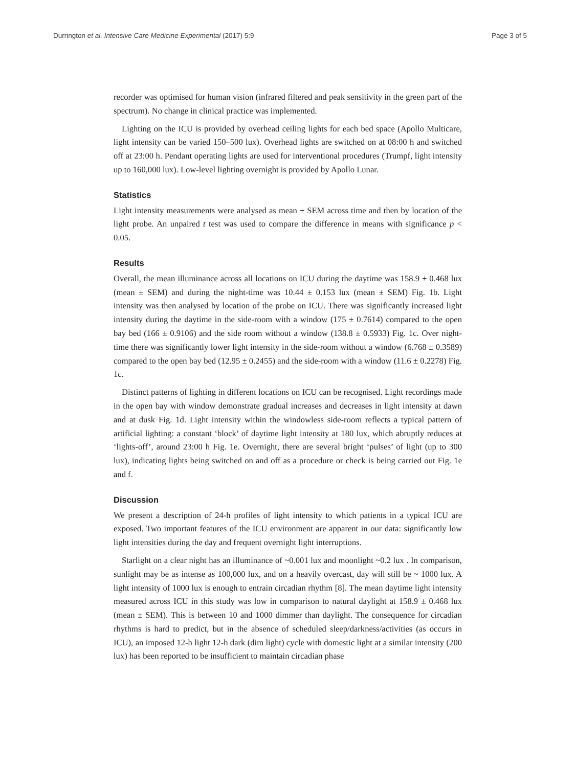Durrington et al. Intensive Care Medicine Experimental (2017) 5:9 Page 3 of 5
recorder was optimised for human vision (infrared filtered and peak sensitivity in the green part of the spectrum). No change in clinical practice was implemented.
Lighting on the ICU is provided by overhead ceiling lights for each bed space (Apollo Multicare, light intensity can be varied 150–500 lux). Overhead lights are switched on at 08:00 h and switched off at 23:00 h. Pendant operating lights are used for interventional procedures (Trumpf, light intensity up to 160,000 lux). Low-level lighting overnight is provided by Apollo Lunar.
Statistics
Light intensity measurements were analysed as mean ± SEM across time and then by location of the light probe. An unpaired t test was used to compare the difference in means with significance p < 0.05.
Results
Overall, the mean illuminance across all locations on ICU during the daytime was 158.9 ± 0.468 lux (mean ± SEM) and during the night-time was 10.44 ± 0.153 lux (mean ± SEM) Fig. 1b. Light intensity was then analysed by location of the probe on ICU. There was significantly increased light intensity during the daytime in the side-room with a window (175 ± 0.7614) compared to the open bay bed (166 ± 0.9106) and the side room without a window (138.8 ± 0.5933) Fig. 1c. Over night-time there was significantly lower light intensity in the side-room without a window (6.768 ± 0.3589) compared to the open bay bed (12.95 ± 0.2455) and the side-room with a window (11.6 ± 0.2278) Fig. 1c.
Distinct patterns of lighting in different locations on ICU can be recognised. Light recordings made in the open bay with window demonstrate gradual increases and decreases in light intensity at dawn and at dusk Fig. 1d. Light intensity within the windowless side-room reflects a typical pattern of artificial lighting: a constant ‘block’ of daytime light intensity at 180 lux, which abruptly reduces at ‘lights-off’, around 23:00 h Fig. 1e. Overnight, there are several bright ‘pulses’ of light (up to 300 lux), indicating lights being switched on and off as a procedure or check is being carried out Fig. 1e and f.
Discussion
We present a description of 24-h profiles of light intensity to which patients in a typical ICU are exposed. Two important features of the ICU environment are apparent in our data: significantly low light intensities during the day and frequent overnight light interruptions.
Starlight on a clear night has an illuminance of ~0.001 lux and moonlight ~0.2 lux . In comparison, sunlight may be as intense as 100,000 lux, and on a heavily overcast, day will still be ~ 1000 lux. A light intensity of 1000 lux is enough to entrain circadian rhythm [8]. The mean daytime light intensity measured across ICU in this study was low in comparison to natural daylight at 158.9 ± 0.468 lux (mean ± SEM). This is between 10 and 1000 dimmer than daylight. The consequence for circadian rhythms is hard to predict, but in the absence of scheduled sleep/darkness/activities (as occurs in ICU), an imposed 12-h light 12-h dark (dim light) cycle with domestic light at a similar intensity (200 lux) has been reported to be insufficient to maintain circadian phase